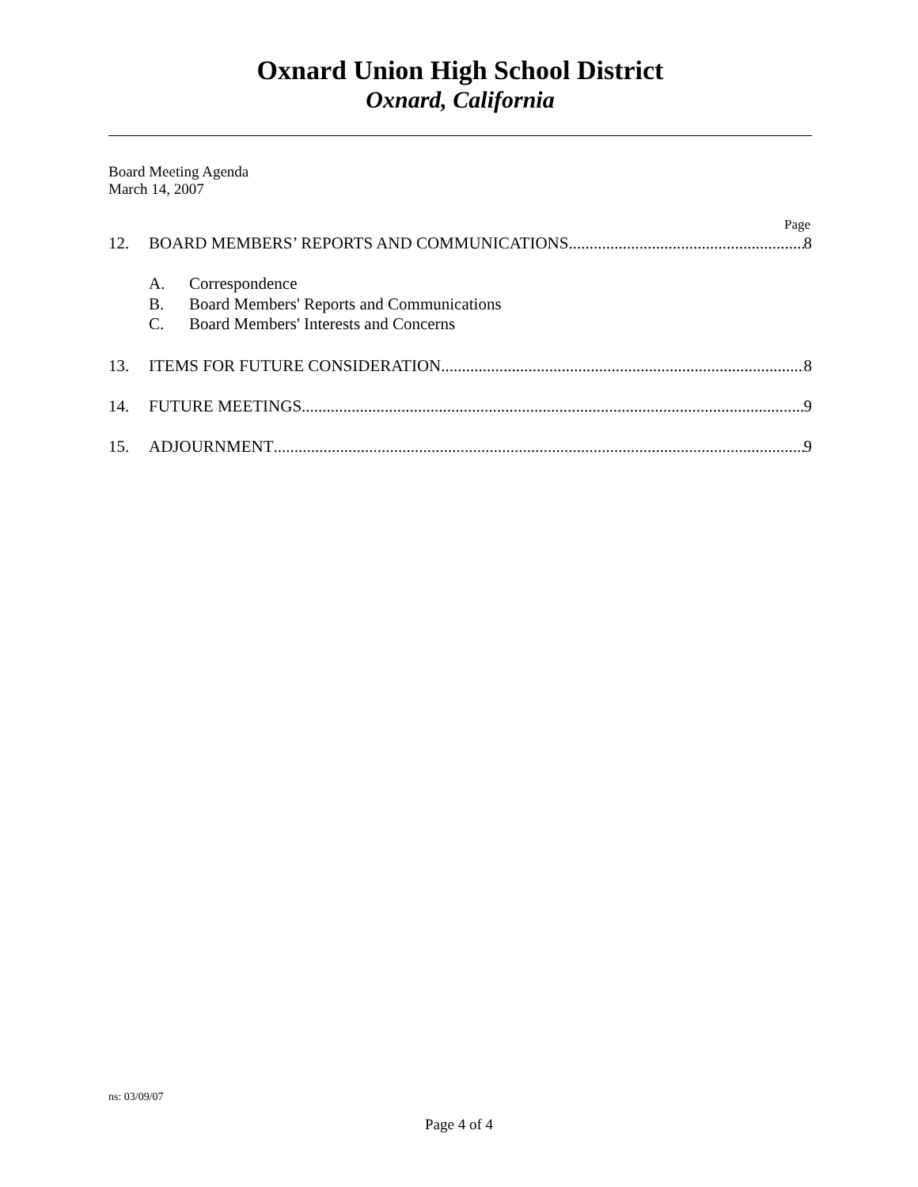Oxnard Union High School District
Oxnard, California
Board Meeting Agenda
March 14, 2007
Page
12. BOARD MEMBERS’ REPORTS AND COMMUNICATIONS 8
A. Correspondence
B. Board Members' Reports and Communications
C. Board Members' Interests and Concerns
13. ITEMS FOR FUTURE CONSIDERATION 8
14. FUTURE MEETINGS 9
15. ADJOURNMENT 9
ns: 03/09/07
Page 4 of 4